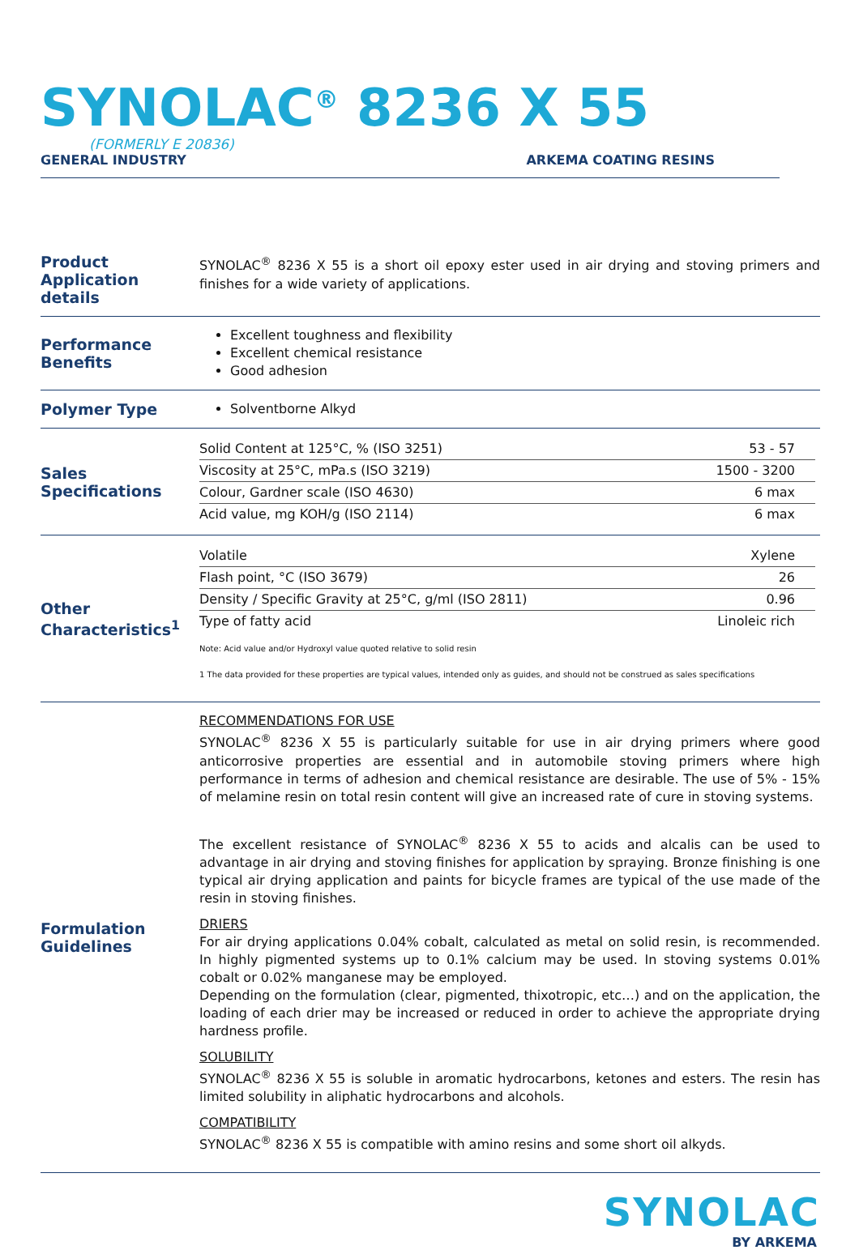SYNOLAC<sup>®</sup> 8236 X 55
(FORMERLY E 20836)
GENERAL INDUSTRY ARKEMA COATING RESINS
Product Application details
SYNOLAC<sup>®</sup> 8236 X 55 is a short oil epoxy ester used in air drying and stoving primers and finishes for a wide variety of applications.
Performance Benefits
Excellent toughness and flexibility
Excellent chemical resistance
Good adhesion
Polymer Type
Solventborne Alkyd
Sales Specifications
| Solid Content at 125°C, % (ISO 3251) | 53 - 57 |
| Viscosity at 25°C, mPa.s (ISO 3219) | 1500 - 3200 |
| Colour, Gardner scale (ISO 4630) | 6 max |
| Acid value, mg KOH/g (ISO 2114) | 6 max |
Other Characteristics<sup>1</sup>
| Volatile | Xylene |
| Flash point, °C (ISO 3679) | 26 |
| Density / Specific Gravity at 25°C, g/ml (ISO 2811) | 0.96 |
| Type of fatty acid | Linoleic rich |
Note: Acid value and/or Hydroxyl value quoted relative to solid resin
1 The data provided for these properties are typical values, intended only as guides, and should not be construed as sales specifications
Formulation Guidelines
RECOMMENDATIONS FOR USE
SYNOLAC<sup>®</sup> 8236 X 55 is particularly suitable for use in air drying primers where good anticorrosive properties are essential and in automobile stoving primers where high performance in terms of adhesion and chemical resistance are desirable. The use of 5% - 15% of melamine resin on total resin content will give an increased rate of cure in stoving systems.
The excellent resistance of SYNOLAC<sup>®</sup> 8236 X 55 to acids and alcalis can be used to advantage in air drying and stoving finishes for application by spraying. Bronze finishing is one typical air drying application and paints for bicycle frames are typical of the use made of the resin in stoving finishes.
DRIERS
For air drying applications 0.04% cobalt, calculated as metal on solid resin, is recommended. In highly pigmented systems up to 0.1% calcium may be used. In stoving systems 0.01% cobalt or 0.02% manganese may be employed.
Depending on the formulation (clear, pigmented, thixotropic, etc…) and on the application, the loading of each drier may be increased or reduced in order to achieve the appropriate drying hardness profile.
SOLUBILITY
SYNOLAC<sup>®</sup> 8236 X 55 is soluble in aromatic hydrocarbons, ketones and esters. The resin has limited solubility in aliphatic hydrocarbons and alcohols.
COMPATIBILITY
SYNOLAC<sup>®</sup> 8236 X 55 is compatible with amino resins and some short oil alkyds.
SYNOLAC
BY ARKEMA